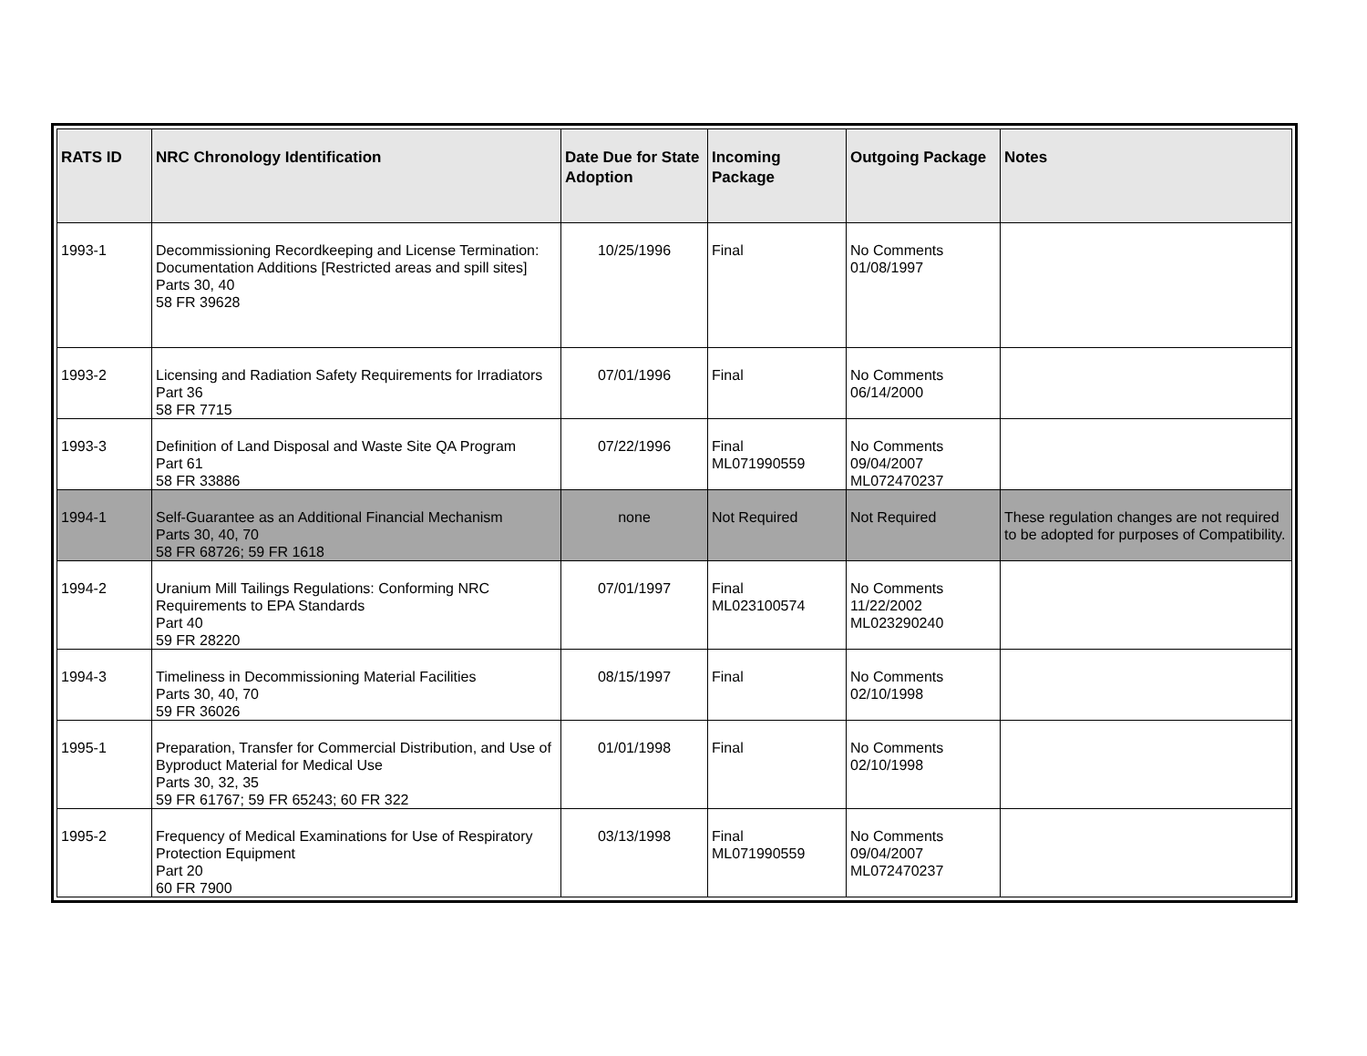| RATS ID | NRC Chronology Identification | Date Due for State Adoption | Incoming Package | Outgoing Package | Notes |
| --- | --- | --- | --- | --- | --- |
| 1993-1 | Decommissioning Recordkeeping and License Termination: Documentation Additions [Restricted areas and spill sites] Parts 30, 40 58 FR 39628 | 10/25/1996 | Final | No Comments 01/08/1997 | |
| 1993-2 | Licensing and Radiation Safety Requirements for Irradiators Part 36 58 FR 7715 | 07/01/1996 | Final | No Comments 06/14/2000 | |
| 1993-3 | Definition of Land Disposal and Waste Site QA Program Part 61 58 FR 33886 | 07/22/1996 | Final ML071990559 | No Comments 09/04/2007 ML072470237 | |
| 1994-1 | Self-Guarantee as an Additional Financial Mechanism Parts 30, 40, 70 58 FR 68726; 59 FR 1618 | none | Not Required | Not Required | These regulation changes are not required to be adopted for purposes of Compatibility. |
| 1994-2 | Uranium Mill Tailings Regulations: Conforming NRC Requirements to EPA Standards Part 40 59 FR 28220 | 07/01/1997 | Final ML023100574 | No Comments 11/22/2002 ML023290240 | |
| 1994-3 | Timeliness in Decommissioning Material Facilities Parts 30, 40, 70 59 FR 36026 | 08/15/1997 | Final | No Comments 02/10/1998 | |
| 1995-1 | Preparation, Transfer for Commercial Distribution, and Use of Byproduct Material for Medical Use Parts 30, 32, 35 59 FR 61767; 59 FR 65243; 60 FR 322 | 01/01/1998 | Final | No Comments 02/10/1998 | |
| 1995-2 | Frequency of Medical Examinations for Use of Respiratory Protection Equipment Part 20 60 FR 7900 | 03/13/1998 | Final ML071990559 | No Comments 09/04/2007 ML072470237 | |